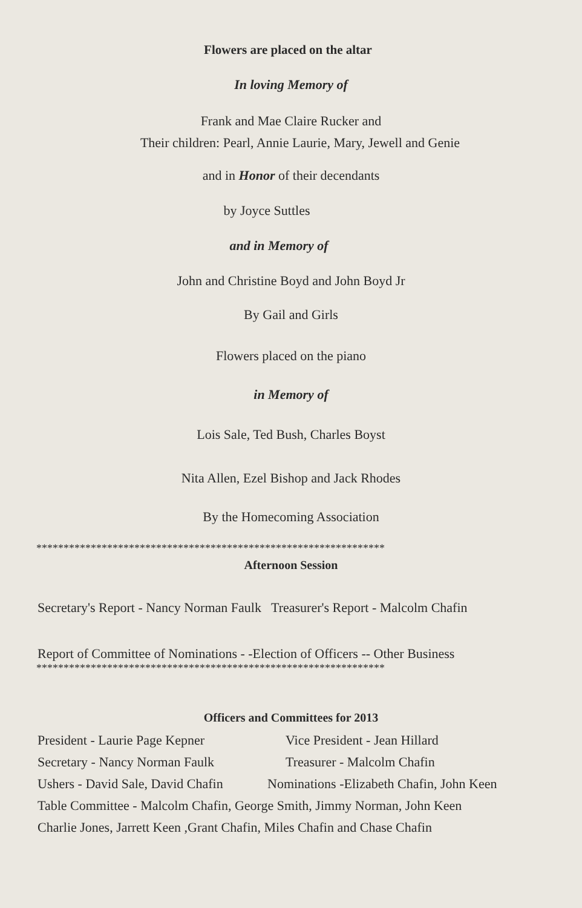Flowers are placed on the altar
In loving Memory of
Frank and Mae Claire Rucker and
Their children: Pearl, Annie Laurie, Mary, Jewell and Genie
and in Honor of their decendants
by Joyce Suttles
and in Memory of
John and Christine Boyd and John Boyd Jr
By Gail and Girls
Flowers placed on the piano
in Memory of
Lois Sale, Ted Bush, Charles Boyst
Nita Allen, Ezel Bishop and Jack Rhodes
By the Homecoming Association
****************************************************************
Afternoon Session
Secretary's Report - Nancy Norman Faulk Treasurer's Report - Malcolm Chafin
Report of Committee of Nominations - -Election of Officers -- Other Business
****************************************************************
Officers and Committees for 2013
President - Laurie Page Kepner Vice President - Jean Hillard
Secretary - Nancy Norman Faulk Treasurer - Malcolm Chafin
Ushers - David Sale, David Chafin Nominations -Elizabeth Chafin, John Keen
Table Committee - Malcolm Chafin, George Smith, Jimmy Norman, John Keen
Charlie Jones, Jarrett Keen ,Grant Chafin, Miles Chafin and Chase Chafin